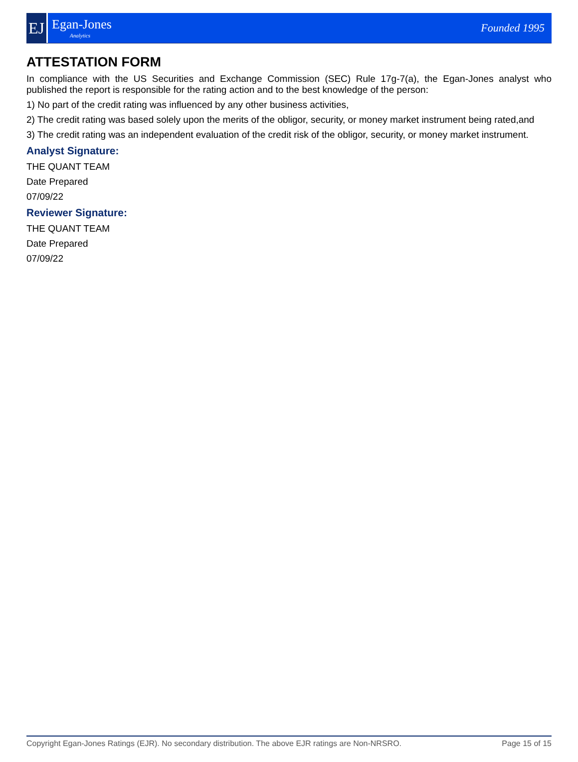EJ
Egan-Jones
Analytics
Founded 1995
ATTESTATION FORM
In compliance with the US Securities and Exchange Commission (SEC) Rule 17g-7(a), the Egan-Jones analyst who published the report is responsible for the rating action and to the best knowledge of the person:
1) No part of the credit rating was influenced by any other business activities,
2) The credit rating was based solely upon the merits of the obligor, security, or money market instrument being rated,and
3) The credit rating was an independent evaluation of the credit risk of the obligor, security, or money market instrument.
Analyst Signature:
THE QUANT TEAM
Date Prepared
07/09/22
Reviewer Signature:
THE QUANT TEAM
Date Prepared
07/09/22
Copyright Egan-Jones Ratings (EJR). No secondary distribution. The above EJR ratings are Non-NRSRO. Page 15 of 15